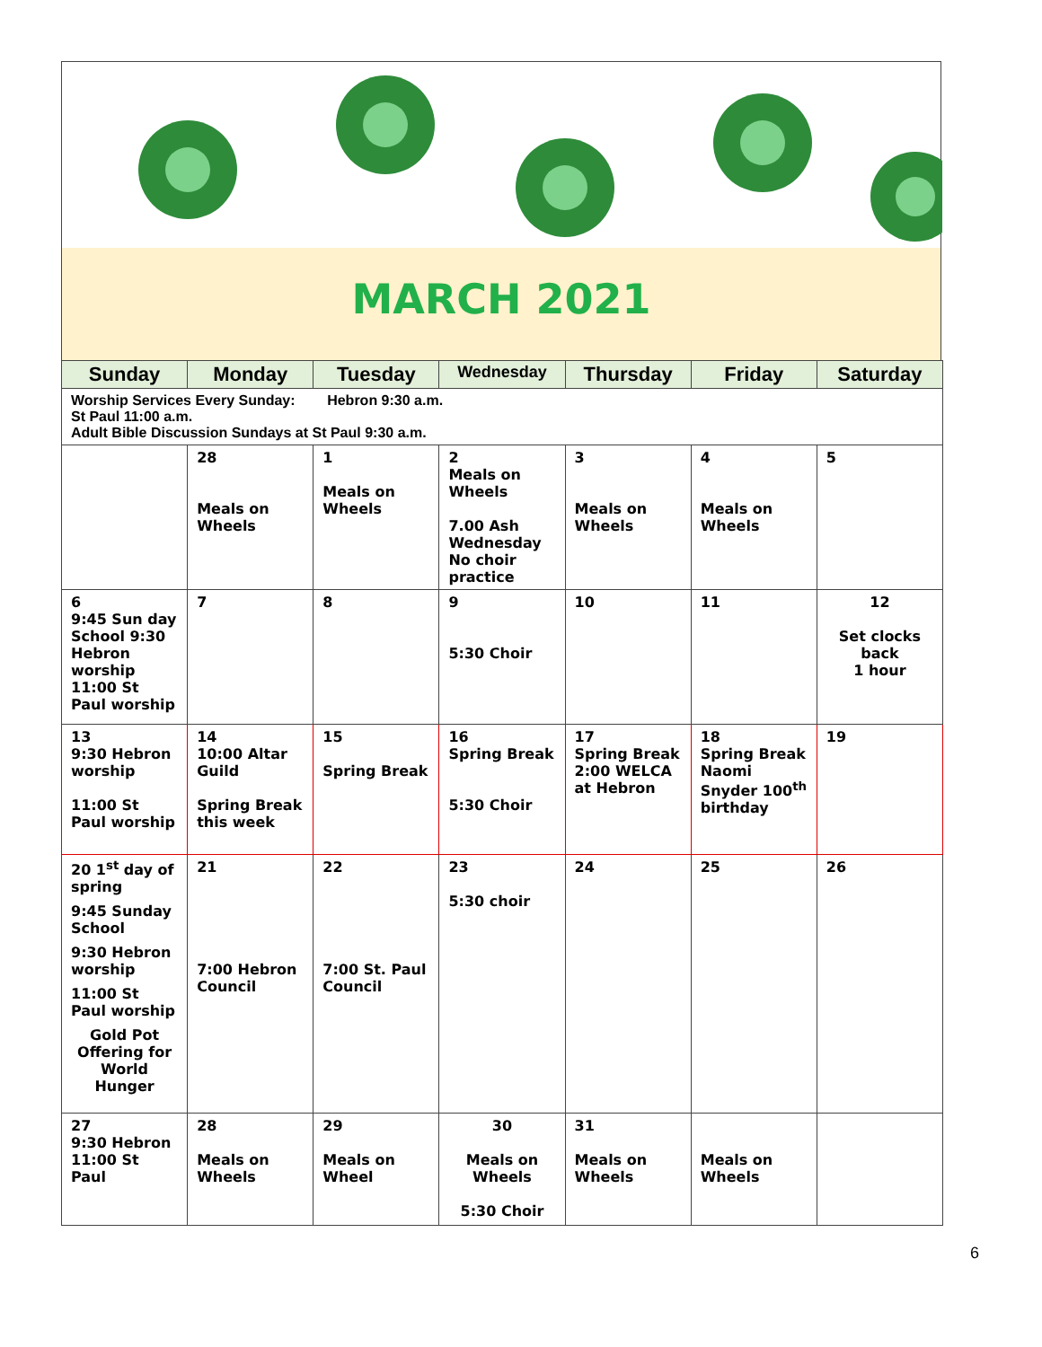MARCH 2021
| Sunday | Monday | Tuesday | Wednesday | Thursday | Friday | Saturday |
| --- | --- | --- | --- | --- | --- | --- |
| Worship Services Every Sunday: Hebron 9:30 a.m. St Paul 11:00 a.m. Adult Bible Discussion Sundays at St Paul 9:30 a.m. | | | | | | |
| | 28 Meals on Wheels | 1 Meals on Wheels | 2 Meals on Wheels 7.00 Ash Wednesday No choir practice | 3 Meals on Wheels | 4 Meals on Wheels | 5 |
| 6 9:45 Sun day School 9:30 Hebron worship 11:00 St Paul worship | 7 | 8 | 9 5:30 Choir | 10 | 11 | 12 Set clocks back 1 hour |
| 13 9:30 Hebron worship 11:00 St Paul worship | 14 10:00 Altar Guild Spring Break this week | 15 Spring Break | 16 Spring Break 5:30 Choir | 17 Spring Break 2:00 WELCA at Hebron | 18 Spring Break Naomi Snyder 100<sup>th</sup> birthday | 19 |
| 20 1<sup>st</sup> day of spring 9:45 Sunday School 9:30 Hebron worship 11:00 St Paul worship Gold Pot Offering for World Hunger | 21 7:00 Hebron Council | 22 7:00 St. Paul Council | 23 5:30 choir | 24 | 25 | 26 |
| 27 9:30 Hebron 11:00 St Paul | 28 Meals on Wheels | 29 Meals on Wheel | 30 Meals on Wheels 5:30 Choir | 31 Meals on Wheels | Meals on Wheels | |
6